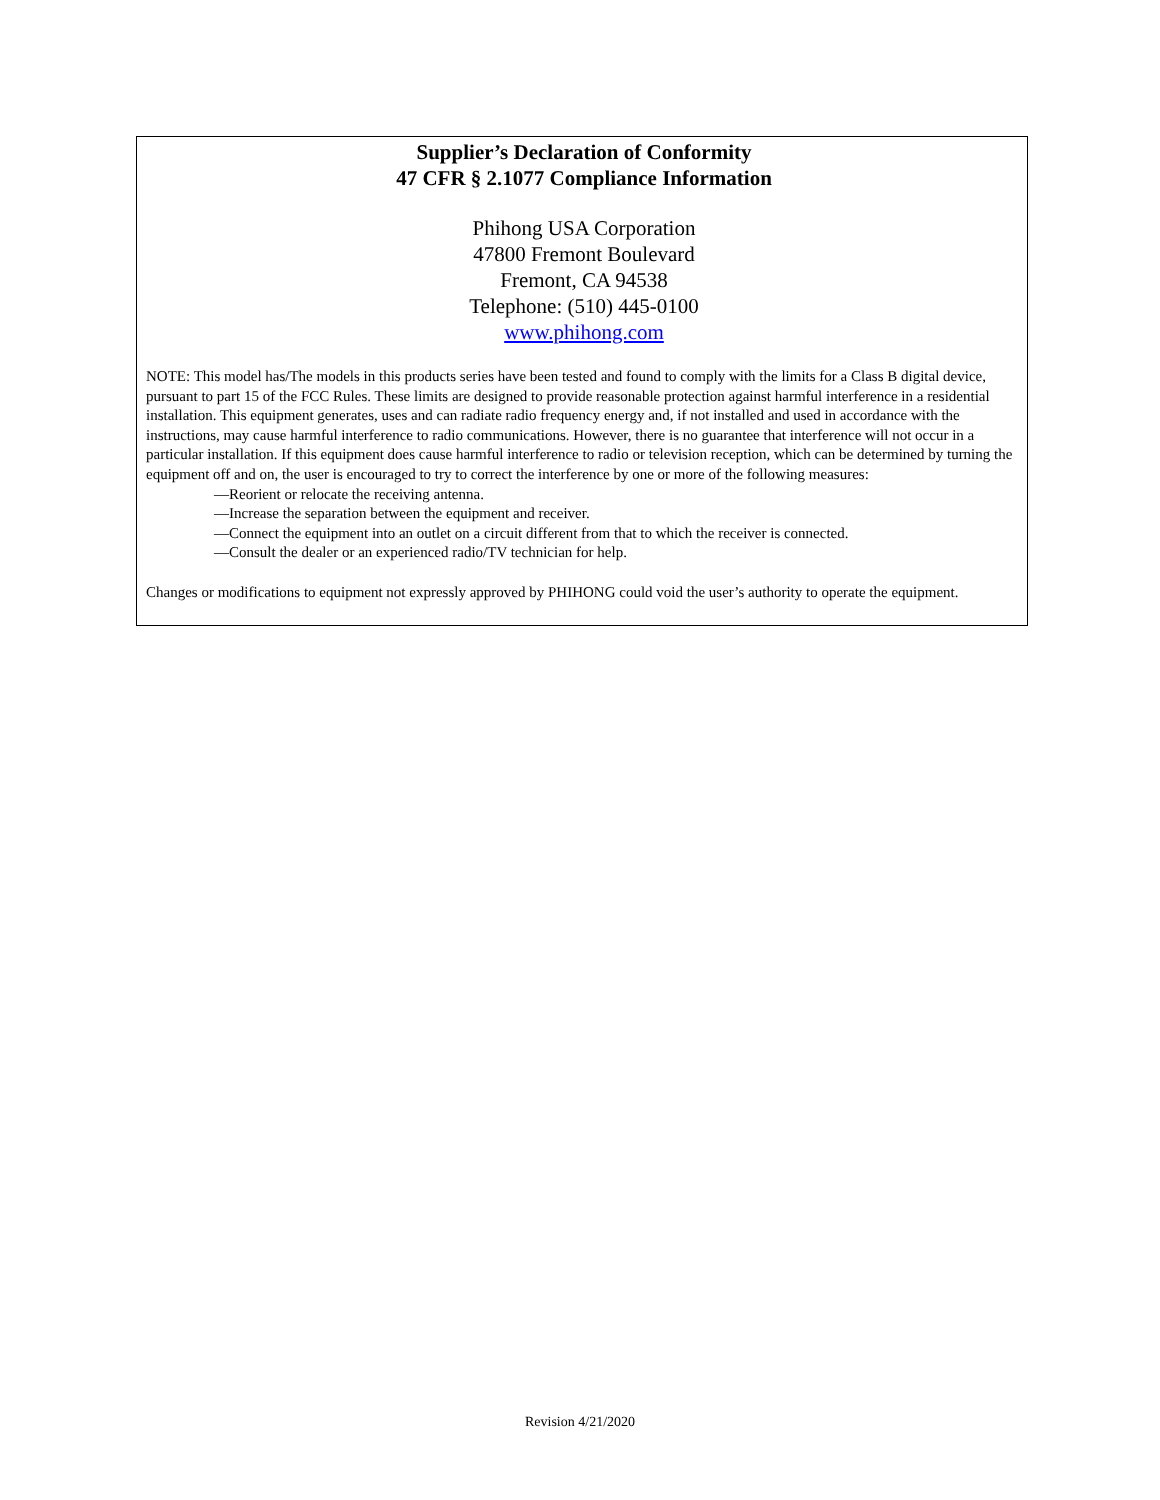Supplier’s Declaration of Conformity
47 CFR § 2.1077 Compliance Information
Phihong USA Corporation
47800 Fremont Boulevard
Fremont, CA 94538
Telephone: (510) 445-0100
www.phihong.com
NOTE: This model has/The models in this products series have been tested and found to comply with the limits for a Class B digital device, pursuant to part 15 of the FCC Rules. These limits are designed to provide reasonable protection against harmful interference in a residential installation. This equipment generates, uses and can radiate radio frequency energy and, if not installed and used in accordance with the instructions, may cause harmful interference to radio communications. However, there is no guarantee that interference will not occur in a particular installation. If this equipment does cause harmful interference to radio or television reception, which can be determined by turning the equipment off and on, the user is encouraged to try to correct the interference by one or more of the following measures:
—Reorient or relocate the receiving antenna.
—Increase the separation between the equipment and receiver.
—Connect the equipment into an outlet on a circuit different from that to which the receiver is connected.
—Consult the dealer or an experienced radio/TV technician for help.
Changes or modifications to equipment not expressly approved by PHIHONG could void the user’s authority to operate the equipment.
Revision 4/21/2020